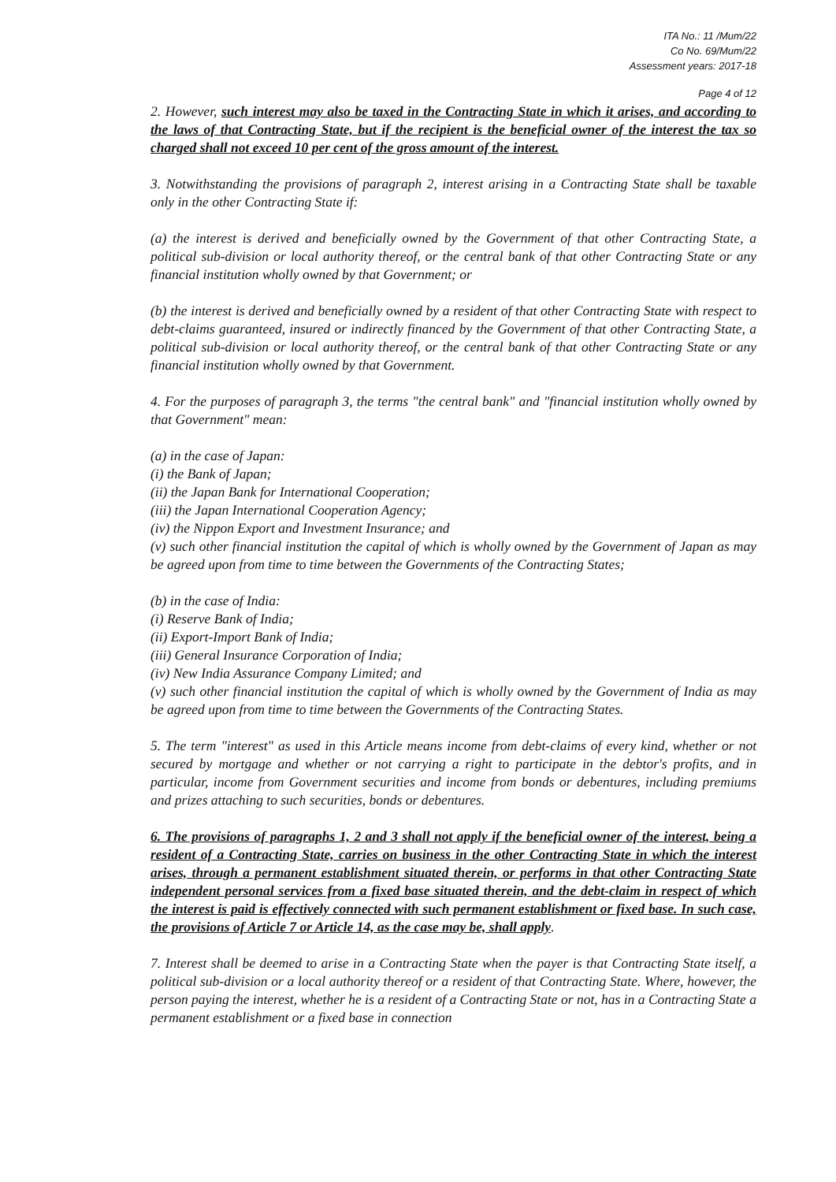ITA No.: 11 /Mum/22
Co No. 69/Mum/22
Assessment years: 2017-18
Page 4 of 12
2. However, such interest may also be taxed in the Contracting State in which it arises, and according to the laws of that Contracting State, but if the recipient is the beneficial owner of the interest the tax so charged shall not exceed 10 per cent of the gross amount of the interest.
3. Notwithstanding the provisions of paragraph 2, interest arising in a Contracting State shall be taxable only in the other Contracting State if:
(a) the interest is derived and beneficially owned by the Government of that other Contracting State, a political sub-division or local authority thereof, or the central bank of that other Contracting State or any financial institution wholly owned by that Government; or
(b) the interest is derived and beneficially owned by a resident of that other Contracting State with respect to debt-claims guaranteed, insured or indirectly financed by the Government of that other Contracting State, a political sub-division or local authority thereof, or the central bank of that other Contracting State or any financial institution wholly owned by that Government.
4. For the purposes of paragraph 3, the terms "the central bank" and "financial institution wholly owned by that Government" mean:
(a) in the case of Japan:
(i) the Bank of Japan;
(ii) the Japan Bank for International Cooperation;
(iii) the Japan International Cooperation Agency;
(iv) the Nippon Export and Investment Insurance; and
(v) such other financial institution the capital of which is wholly owned by the Government of Japan as may be agreed upon from time to time between the Governments of the Contracting States;
(b) in the case of India:
(i) Reserve Bank of India;
(ii) Export-Import Bank of India;
(iii) General Insurance Corporation of India;
(iv) New India Assurance Company Limited; and
(v) such other financial institution the capital of which is wholly owned by the Government of India as may be agreed upon from time to time between the Governments of the Contracting States.
5. The term "interest" as used in this Article means income from debt-claims of every kind, whether or not secured by mortgage and whether or not carrying a right to participate in the debtor's profits, and in particular, income from Government securities and income from bonds or debentures, including premiums and prizes attaching to such securities, bonds or debentures.
6. The provisions of paragraphs 1, 2 and 3 shall not apply if the beneficial owner of the interest, being a resident of a Contracting State, carries on business in the other Contracting State in which the interest arises, through a permanent establishment situated therein, or performs in that other Contracting State independent personal services from a fixed base situated therein, and the debt-claim in respect of which the interest is paid is effectively connected with such permanent establishment or fixed base. In such case, the provisions of Article 7 or Article 14, as the case may be, shall apply.
7. Interest shall be deemed to arise in a Contracting State when the payer is that Contracting State itself, a political sub-division or a local authority thereof or a resident of that Contracting State. Where, however, the person paying the interest, whether he is a resident of a Contracting State or not, has in a Contracting State a permanent establishment or a fixed base in connection